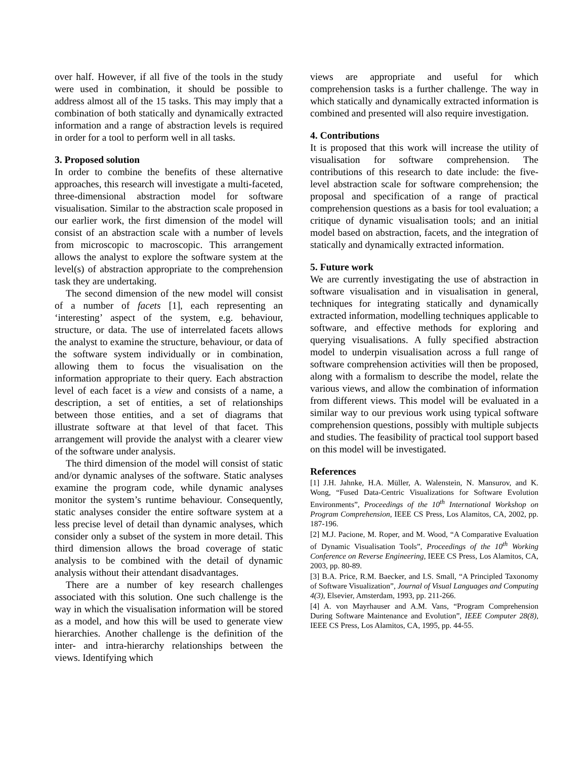over half. However, if all five of the tools in the study were used in combination, it should be possible to address almost all of the 15 tasks. This may imply that a combination of both statically and dynamically extracted information and a range of abstraction levels is required in order for a tool to perform well in all tasks.
3. Proposed solution
In order to combine the benefits of these alternative approaches, this research will investigate a multi-faceted, three-dimensional abstraction model for software visualisation. Similar to the abstraction scale proposed in our earlier work, the first dimension of the model will consist of an abstraction scale with a number of levels from microscopic to macroscopic. This arrangement allows the analyst to explore the software system at the level(s) of abstraction appropriate to the comprehension task they are undertaking.
The second dimension of the new model will consist of a number of facets [1], each representing an ‘interesting’ aspect of the system, e.g. behaviour, structure, or data. The use of interrelated facets allows the analyst to examine the structure, behaviour, or data of the software system individually or in combination, allowing them to focus the visualisation on the information appropriate to their query. Each abstraction level of each facet is a view and consists of a name, a description, a set of entities, a set of relationships between those entities, and a set of diagrams that illustrate software at that level of that facet. This arrangement will provide the analyst with a clearer view of the software under analysis.
The third dimension of the model will consist of static and/or dynamic analyses of the software. Static analyses examine the program code, while dynamic analyses monitor the system’s runtime behaviour. Consequently, static analyses consider the entire software system at a less precise level of detail than dynamic analyses, which consider only a subset of the system in more detail. This third dimension allows the broad coverage of static analysis to be combined with the detail of dynamic analysis without their attendant disadvantages.
There are a number of key research challenges associated with this solution. One such challenge is the way in which the visualisation information will be stored as a model, and how this will be used to generate view hierarchies. Another challenge is the definition of the inter- and intra-hierarchy relationships between the views. Identifying which
views are appropriate and useful for which comprehension tasks is a further challenge. The way in which statically and dynamically extracted information is combined and presented will also require investigation.
4. Contributions
It is proposed that this work will increase the utility of visualisation for software comprehension. The contributions of this research to date include: the five-level abstraction scale for software comprehension; the proposal and specification of a range of practical comprehension questions as a basis for tool evaluation; a critique of dynamic visualisation tools; and an initial model based on abstraction, facets, and the integration of statically and dynamically extracted information.
5. Future work
We are currently investigating the use of abstraction in software visualisation and in visualisation in general, techniques for integrating statically and dynamically extracted information, modelling techniques applicable to software, and effective methods for exploring and querying visualisations. A fully specified abstraction model to underpin visualisation across a full range of software comprehension activities will then be proposed, along with a formalism to describe the model, relate the various views, and allow the combination of information from different views. This model will be evaluated in a similar way to our previous work using typical software comprehension questions, possibly with multiple subjects and studies. The feasibility of practical tool support based on this model will be investigated.
References
[1] J.H. Jahnke, H.A. Müller, A. Walenstein, N. Mansurov, and K. Wong, “Fused Data-Centric Visualizations for Software Evolution Environments”, Proceedings of the 10<sup>th</sup> International Workshop on Program Comprehension, IEEE CS Press, Los Alamitos, CA, 2002, pp. 187-196.
[2] M.J. Pacione, M. Roper, and M. Wood, “A Comparative Evaluation of Dynamic Visualisation Tools”, Proceedings of the 10<sup>th</sup> Working Conference on Reverse Engineering, IEEE CS Press, Los Alamitos, CA, 2003, pp. 80-89.
[3] B.A. Price, R.M. Baecker, and I.S. Small, “A Principled Taxonomy of Software Visualization”, Journal of Visual Languages and Computing 4(3), Elsevier, Amsterdam, 1993, pp. 211-266.
[4] A. von Mayrhauser and A.M. Vans, “Program Comprehension During Software Maintenance and Evolution”, IEEE Computer 28(8), IEEE CS Press, Los Alamitos, CA, 1995, pp. 44-55.